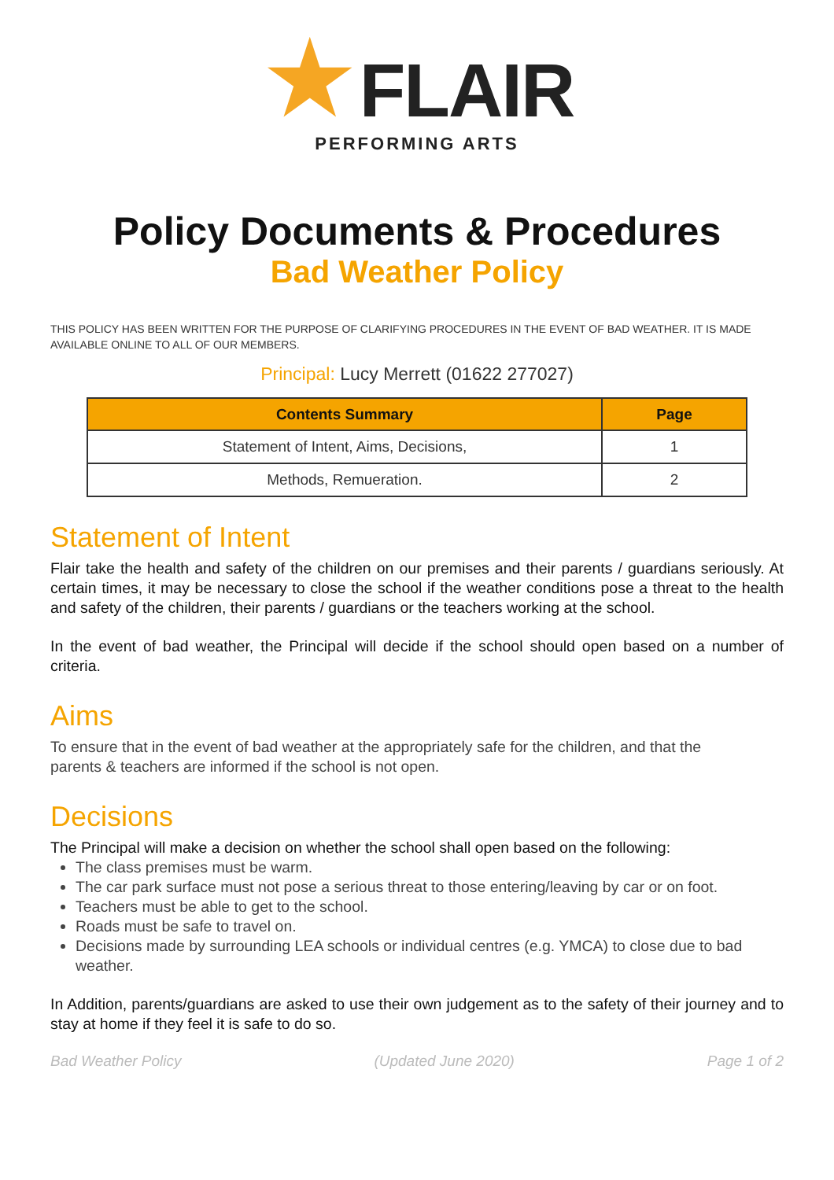★FLAIR
PERFORMING ARTS
Policy Documents & Procedures
Bad Weather Policy
THIS POLICY HAS BEEN WRITTEN FOR THE PURPOSE OF CLARIFYING PROCEDURES IN THE EVENT OF BAD WEATHER. IT IS MADE AVAILABLE ONLINE TO ALL OF OUR MEMBERS.
Principal: Lucy Merrett (01622 277027)
| Contents Summary | Page |
| --- | --- |
| Statement of Intent, Aims, Decisions, | 1 |
| Methods, Remueration. | 2 |
Statement of Intent
Flair take the health and safety of the children on our premises and their parents / guardians seriously. At certain times, it may be necessary to close the school if the weather conditions pose a threat to the health and safety of the children, their parents / guardians or the teachers working at the school.
In the event of bad weather, the Principal will decide if the school should open based on a number of criteria.
Aims
To ensure that in the event of bad weather at the appropriately safe for the children, and that the parents & teachers are informed if the school is not open.
Decisions
The Principal will make a decision on whether the school shall open based on the following:
The class premises must be warm.
The car park surface must not pose a serious threat to those entering/leaving by car or on foot.
Teachers must be able to get to the school.
Roads must be safe to travel on.
Decisions made by surrounding LEA schools or individual centres (e.g. YMCA) to close due to bad weather.
In Addition, parents/guardians are asked to use their own judgement as to the safety of their journey and to stay at home if they feel it is safe to do so.
Bad Weather Policy (Updated June 2020) Page 1 of 2